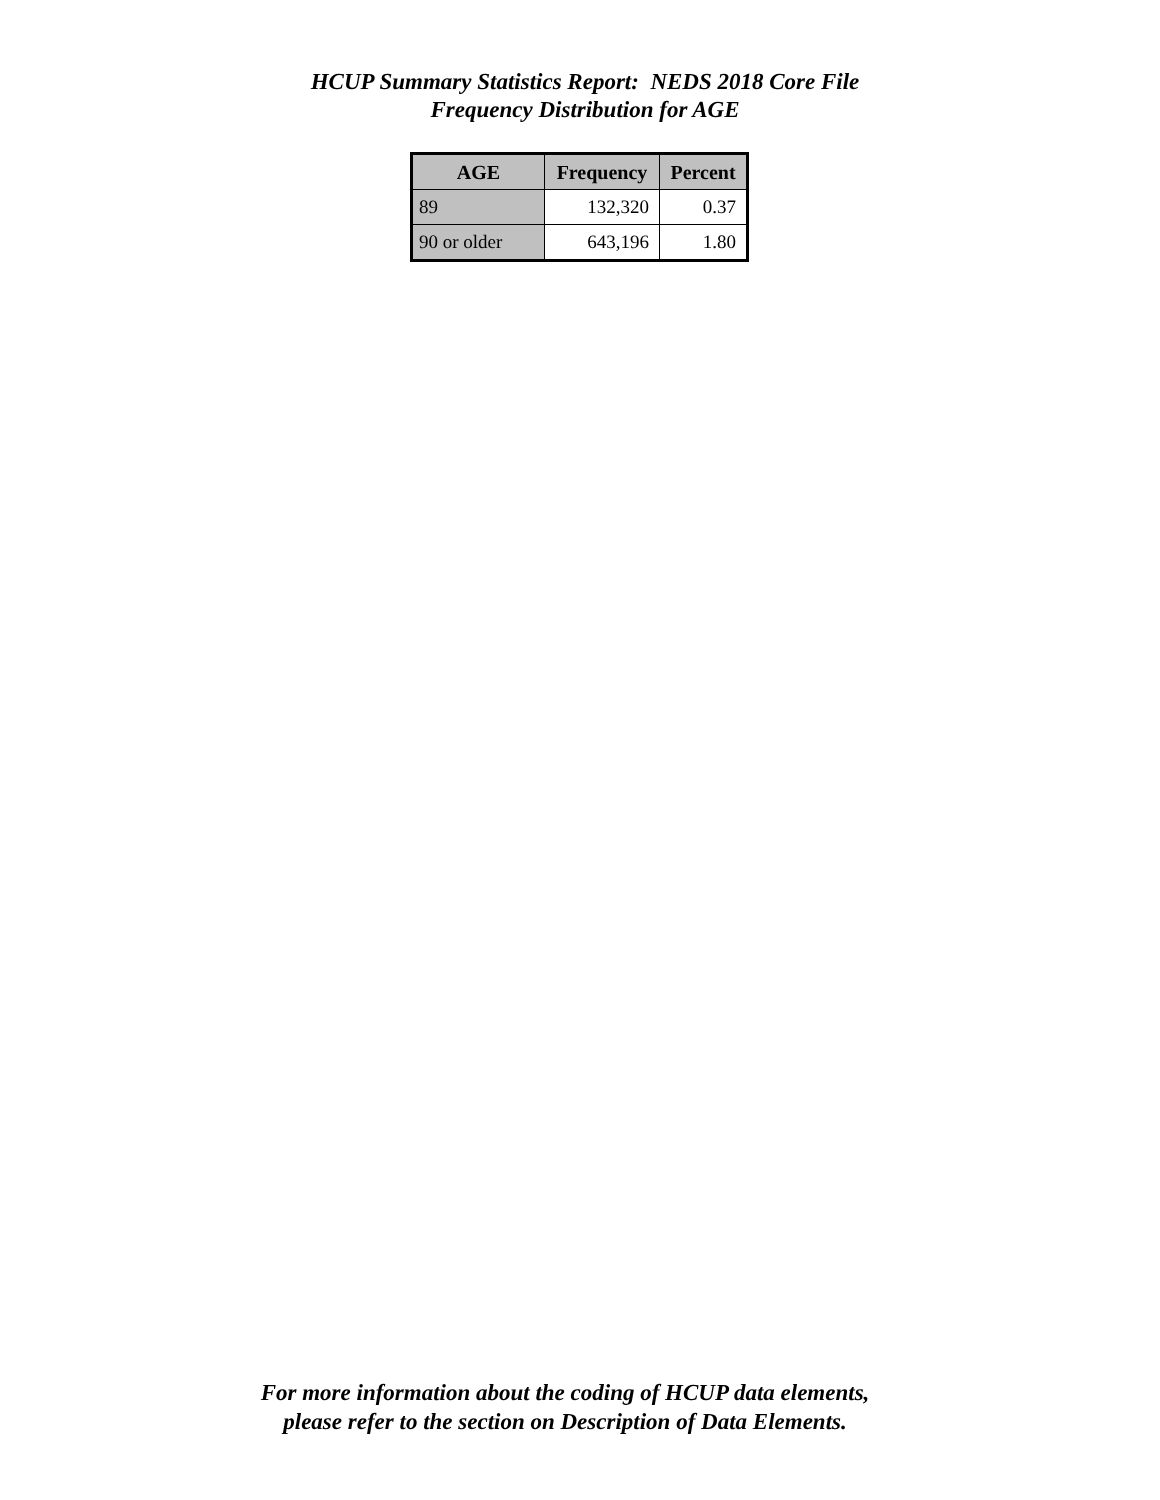HCUP Summary Statistics Report: NEDS 2018 Core File
Frequency Distribution for AGE
| AGE | Frequency | Percent |
| --- | --- | --- |
| 89 | 132,320 | 0.37 |
| 90 or older | 643,196 | 1.80 |
For more information about the coding of HCUP data elements,
please refer to the section on Description of Data Elements.